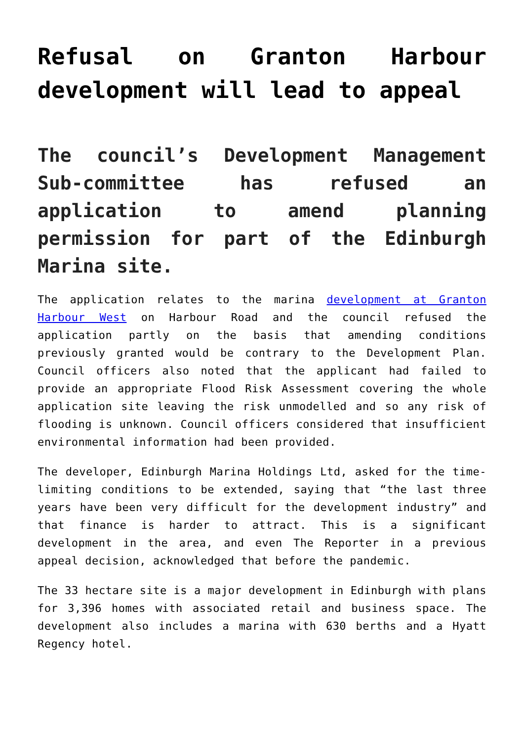Refusal on Granton Harbour development will lead to appeal
The council’s Development Management Sub-committee has refused an application to amend planning permission for part of the Edinburgh Marina site.
The application relates to the marina development at Granton Harbour West on Harbour Road and the council refused the application partly on the basis that amending conditions previously granted would be contrary to the Development Plan. Council officers also noted that the applicant had failed to provide an appropriate Flood Risk Assessment covering the whole application site leaving the risk unmodelled and so any risk of flooding is unknown. Council officers considered that insufficient environmental information had been provided.
The developer, Edinburgh Marina Holdings Ltd, asked for the time-limiting conditions to be extended, saying that “the last three years have been very difficult for the development industry” and that finance is harder to attract. This is a significant development in the area, and even The Reporter in a previous appeal decision, acknowledged that before the pandemic.
The 33 hectare site is a major development in Edinburgh with plans for 3,396 homes with associated retail and business space. The development also includes a marina with 630 berths and a Hyatt Regency hotel.